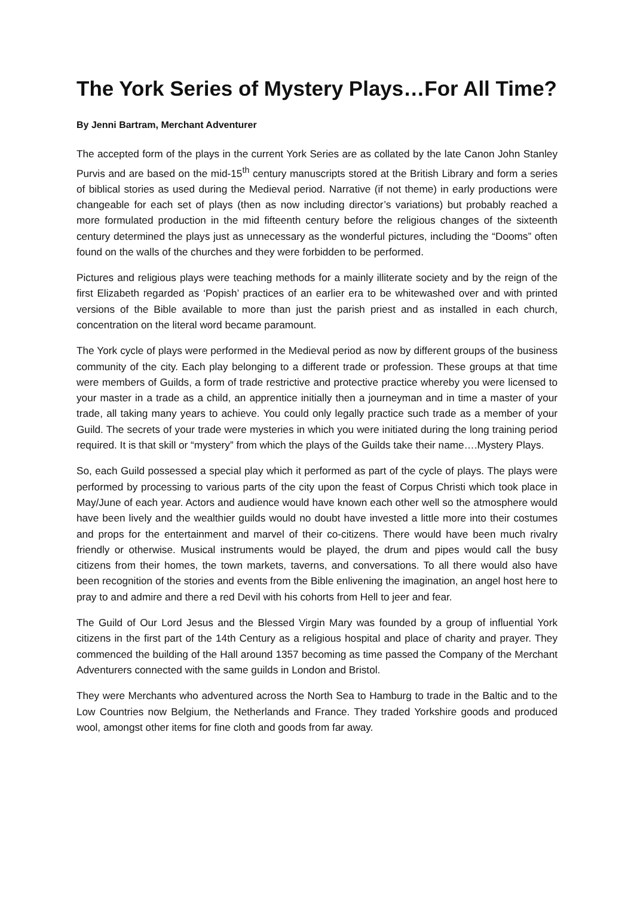The York Series of Mystery Plays…For All Time?
By Jenni Bartram, Merchant Adventurer
The accepted form of the plays in the current York Series are as collated by the late Canon John Stanley Purvis and are based on the mid-15<sup>th</sup> century manuscripts stored at the British Library and form a series of biblical stories as used during the Medieval period. Narrative (if not theme) in early productions were changeable for each set of plays (then as now including director’s variations) but probably reached a more formulated production in the mid fifteenth century before the religious changes of the sixteenth century determined the plays just as unnecessary as the wonderful pictures, including the “Dooms” often found on the walls of the churches and they were forbidden to be performed.
Pictures and religious plays were teaching methods for a mainly illiterate society and by the reign of the first Elizabeth regarded as ‘Popish’ practices of an earlier era to be whitewashed over and with printed versions of the Bible available to more than just the parish priest and as installed in each church, concentration on the literal word became paramount.
The York cycle of plays were performed in the Medieval period as now by different groups of the business community of the city. Each play belonging to a different trade or profession. These groups at that time were members of Guilds, a form of trade restrictive and protective practice whereby you were licensed to your master in a trade as a child, an apprentice initially then a journeyman and in time a master of your trade, all taking many years to achieve. You could only legally practice such trade as a member of your Guild. The secrets of your trade were mysteries in which you were initiated during the long training period required. It is that skill or “mystery” from which the plays of the Guilds take their name….Mystery Plays.
So, each Guild possessed a special play which it performed as part of the cycle of plays. The plays were performed by processing to various parts of the city upon the feast of Corpus Christi which took place in May/June of each year. Actors and audience would have known each other well so the atmosphere would have been lively and the wealthier guilds would no doubt have invested a little more into their costumes and props for the entertainment and marvel of their co-citizens. There would have been much rivalry friendly or otherwise. Musical instruments would be played, the drum and pipes would call the busy citizens from their homes, the town markets, taverns, and conversations. To all there would also have been recognition of the stories and events from the Bible enlivening the imagination, an angel host here to pray to and admire and there a red Devil with his cohorts from Hell to jeer and fear.
The Guild of Our Lord Jesus and the Blessed Virgin Mary was founded by a group of influential York citizens in the first part of the 14th Century as a religious hospital and place of charity and prayer. They commenced the building of the Hall around 1357 becoming as time passed the Company of the Merchant Adventurers connected with the same guilds in London and Bristol.
They were Merchants who adventured across the North Sea to Hamburg to trade in the Baltic and to the Low Countries now Belgium, the Netherlands and France. They traded Yorkshire goods and produced wool, amongst other items for fine cloth and goods from far away.